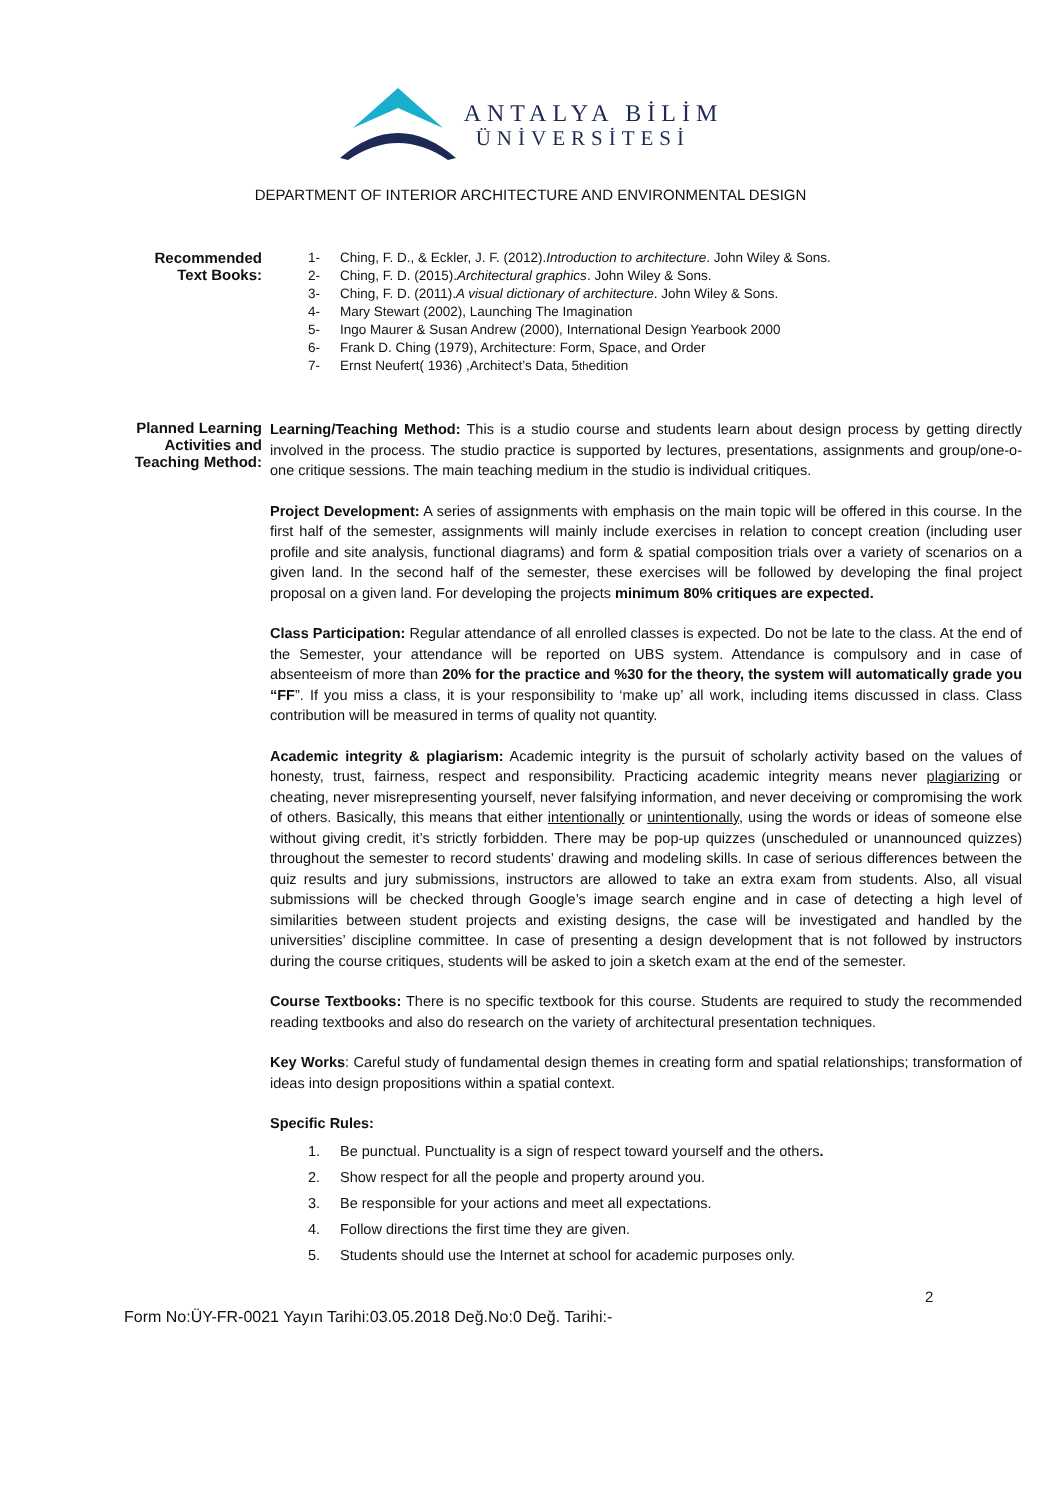ANTALYA BİLİM
ÜNİVERSİTESİ
DEPARTMENT OF INTERIOR ARCHITECTURE AND ENVIRONMENTAL DESIGN
Recommended
Text Books:
1- Ching, F. D., & Eckler, J. F. (2012). Introduction to architecture. John Wiley & Sons.
2- Ching, F. D. (2015). Architectural graphics. John Wiley & Sons.
3- Ching, F. D. (2011). A visual dictionary of architecture. John Wiley & Sons.
4- Mary Stewart (2002), Launching The Imagination
5- Ingo Maurer & Susan Andrew (2000), International Design Yearbook 2000
6- Frank D. Ching (1979), Architecture: Form, Space, and Order
7- Ernst Neufert( 1936) ,Architect’s Data, 5<sup>th</sup> edition
Planned Learning
Activities and
Teaching Method:
Learning/Teaching Method: This is a studio course and students learn about design process by getting directly involved in the process. The studio practice is supported by lectures, presentations, assignments and group/one-o-one critique sessions. The main teaching medium in the studio is individual critiques.
Project Development: A series of assignments with emphasis on the main topic will be offered in this course. In the first half of the semester, assignments will mainly include exercises in relation to concept creation (including user profile and site analysis, functional diagrams) and form & spatial composition trials over a variety of scenarios on a given land. In the second half of the semester, these exercises will be followed by developing the final project proposal on a given land. For developing the projects minimum 80% critiques are expected.
Class Participation: Regular attendance of all enrolled classes is expected. Do not be late to the class. At the end of the Semester, your attendance will be reported on UBS system. Attendance is compulsory and in case of absenteeism of more than 20% for the practice and %30 for the theory, the system will automatically grade you “FF”. If you miss a class, it is your responsibility to ‘make up’ all work, including items discussed in class. Class contribution will be measured in terms of quality not quantity.
Academic integrity & plagiarism: Academic integrity is the pursuit of scholarly activity based on the values of honesty, trust, fairness, respect and responsibility. Practicing academic integrity means never plagiarizing or cheating, never misrepresenting yourself, never falsifying information, and never deceiving or compromising the work of others. Basically, this means that either intentionally or unintentionally, using the words or ideas of someone else without giving credit, it’s strictly forbidden. There may be pop-up quizzes (unscheduled or unannounced quizzes) throughout the semester to record students’ drawing and modeling skills. In case of serious differences between the quiz results and jury submissions, instructors are allowed to take an extra exam from students. Also, all visual submissions will be checked through Google’s image search engine and in case of detecting a high level of similarities between student projects and existing designs, the case will be investigated and handled by the universities’ discipline committee. In case of presenting a design development that is not followed by instructors during the course critiques, students will be asked to join a sketch exam at the end of the semester.
Course Textbooks: There is no specific textbook for this course. Students are required to study the recommended reading textbooks and also do research on the variety of architectural presentation techniques.
Key Works: Careful study of fundamental design themes in creating form and spatial relationships; transformation of ideas into design propositions within a spatial context.
Specific Rules:
1. Be punctual. Punctuality is a sign of respect toward yourself and the others.
2. Show respect for all the people and property around you.
3. Be responsible for your actions and meet all expectations.
4. Follow directions the first time they are given.
5. Students should use the Internet at school for academic purposes only.
2
Form No:ÜY-FR-0021 Yayın Tarihi:03.05.2018 Değ.No:0 Değ. Tarihi:-